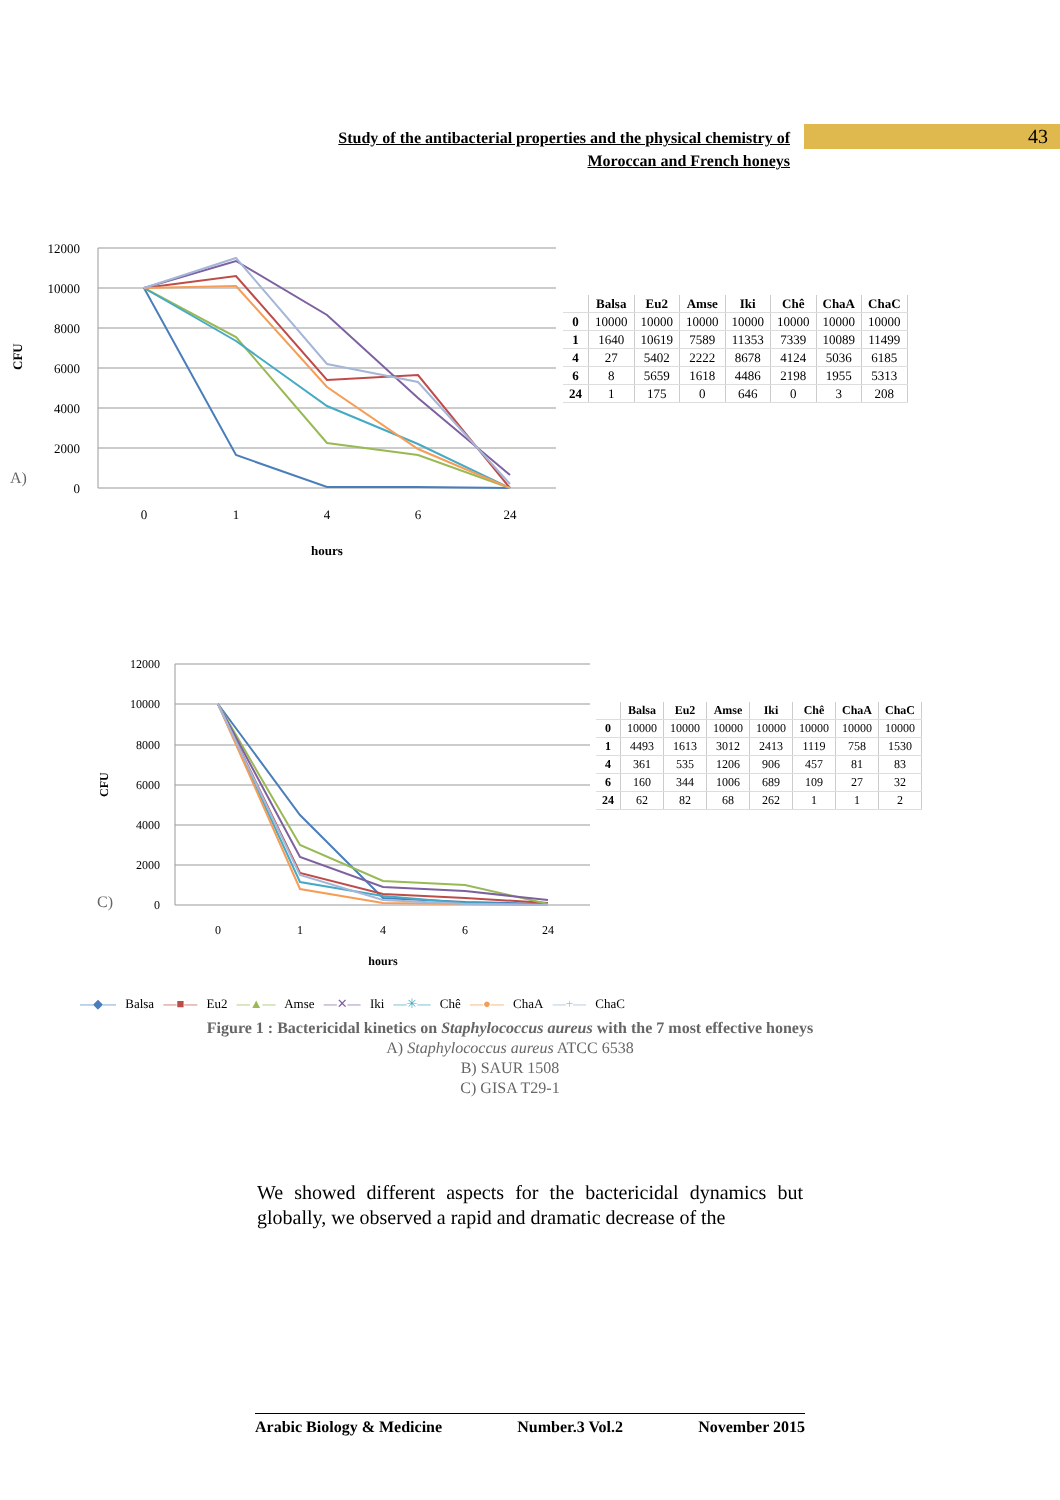Study of the antibacterial properties and the physical chemistry of
Moroccan and French honeys
43
12000
10000
8000
6000
4000
2000
0
0
1
4
6
24
hours
CFU
A)
| | Balsa | Eu2 | Amse | Iki | Chê | ChaA | ChaC |
| --- | --- | --- | --- | --- | --- | --- | --- |
| 0 | 10000 | 10000 | 10000 | 10000 | 10000 | 10000 | 10000 |
| 1 | 1640 | 10619 | 7589 | 11353 | 7339 | 10089 | 11499 |
| 4 | 27 | 5402 | 2222 | 8678 | 4124 | 5036 | 6185 |
| 6 | 8 | 5659 | 1618 | 4486 | 2198 | 1955 | 5313 |
| 24 | 1 | 175 | 0 | 646 | 0 | 3 | 208 |
12000
10000
8000
6000
4000
2000
0
0
1
4
6
24
hours
CFU
C)
| | Balsa | Eu2 | Amse | Iki | Chê | ChaA | ChaC |
| --- | --- | --- | --- | --- | --- | --- | --- |
| 0 | 10000 | 10000 | 10000 | 10000 | 10000 | 10000 | 10000 |
| 1 | 4493 | 1613 | 3012 | 2413 | 1119 | 758 | 1530 |
| 4 | 361 | 535 | 1206 | 906 | 457 | 81 | 83 |
| 6 | 160 | 344 | 1006 | 689 | 109 | 27 | 32 |
| 24 | 62 | 82 | 68 | 262 | 1 | 1 | 2 |
—◆— Balsa —■— Eu2 —▲— Amse —✕— Iki —✳— Chê —●— ChaA —+— ChaC
Figure 1 : Bactericidal kinetics on Staphylococcus aureus with the 7 most effective honeys
A) Staphylococcus aureus ATCC 6538
B) SAUR 1508
C) GISA T29-1
We showed different aspects for the bactericidal dynamics but globally, we observed a rapid and dramatic decrease of the
Arabic Biology & Medicine Number.3 Vol.2 November 2015